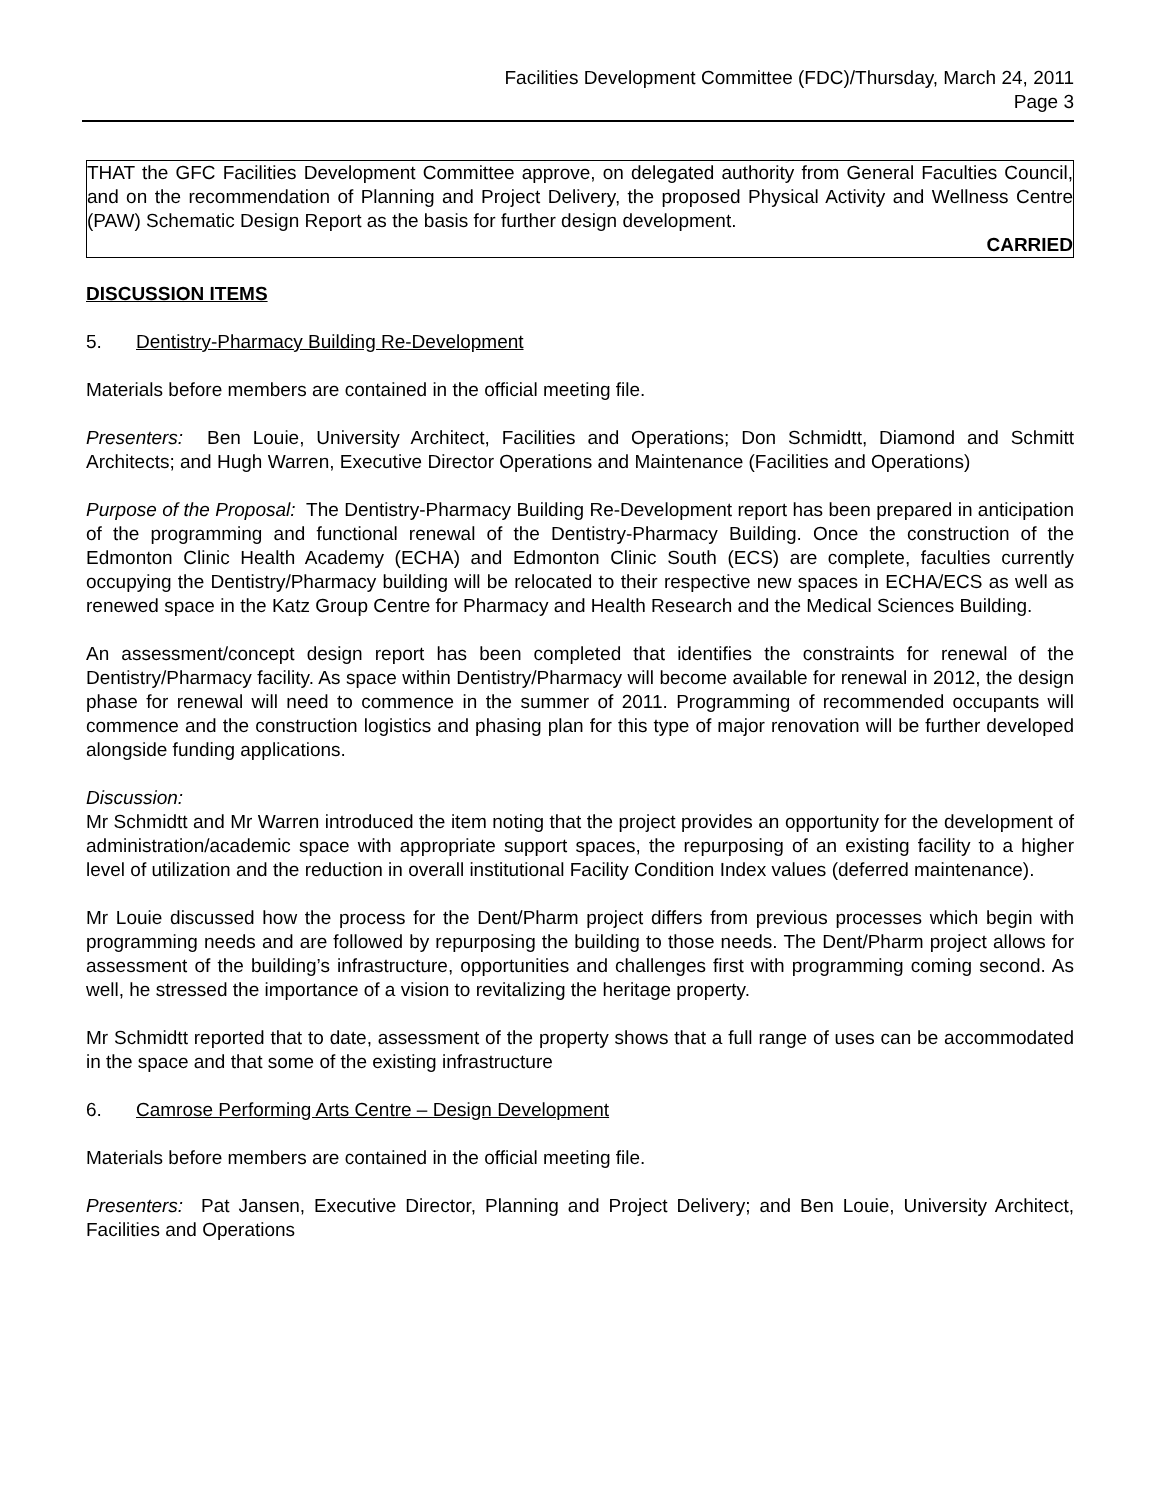Facilities Development Committee (FDC)/Thursday, March 24, 2011
Page 3
THAT the GFC Facilities Development Committee approve, on delegated authority from General Faculties Council, and on the recommendation of Planning and Project Delivery, the proposed Physical Activity and Wellness Centre (PAW) Schematic Design Report as the basis for further design development.
CARRIED
DISCUSSION ITEMS
5. Dentistry-Pharmacy Building Re-Development
Materials before members are contained in the official meeting file.
Presenters: Ben Louie, University Architect, Facilities and Operations; Don Schmidtt, Diamond and Schmitt Architects; and Hugh Warren, Executive Director Operations and Maintenance (Facilities and Operations)
Purpose of the Proposal: The Dentistry-Pharmacy Building Re-Development report has been prepared in anticipation of the programming and functional renewal of the Dentistry-Pharmacy Building. Once the construction of the Edmonton Clinic Health Academy (ECHA) and Edmonton Clinic South (ECS) are complete, faculties currently occupying the Dentistry/Pharmacy building will be relocated to their respective new spaces in ECHA/ECS as well as renewed space in the Katz Group Centre for Pharmacy and Health Research and the Medical Sciences Building.
An assessment/concept design report has been completed that identifies the constraints for renewal of the Dentistry/Pharmacy facility. As space within Dentistry/Pharmacy will become available for renewal in 2012, the design phase for renewal will need to commence in the summer of 2011. Programming of recommended occupants will commence and the construction logistics and phasing plan for this type of major renovation will be further developed alongside funding applications.
Discussion:
Mr Schmidtt and Mr Warren introduced the item noting that the project provides an opportunity for the development of administration/academic space with appropriate support spaces, the repurposing of an existing facility to a higher level of utilization and the reduction in overall institutional Facility Condition Index values (deferred maintenance).
Mr Louie discussed how the process for the Dent/Pharm project differs from previous processes which begin with programming needs and are followed by repurposing the building to those needs. The Dent/Pharm project allows for assessment of the building’s infrastructure, opportunities and challenges first with programming coming second. As well, he stressed the importance of a vision to revitalizing the heritage property.
Mr Schmidtt reported that to date, assessment of the property shows that a full range of uses can be accommodated in the space and that some of the existing infrastructure
6. Camrose Performing Arts Centre – Design Development
Materials before members are contained in the official meeting file.
Presenters: Pat Jansen, Executive Director, Planning and Project Delivery; and Ben Louie, University Architect, Facilities and Operations